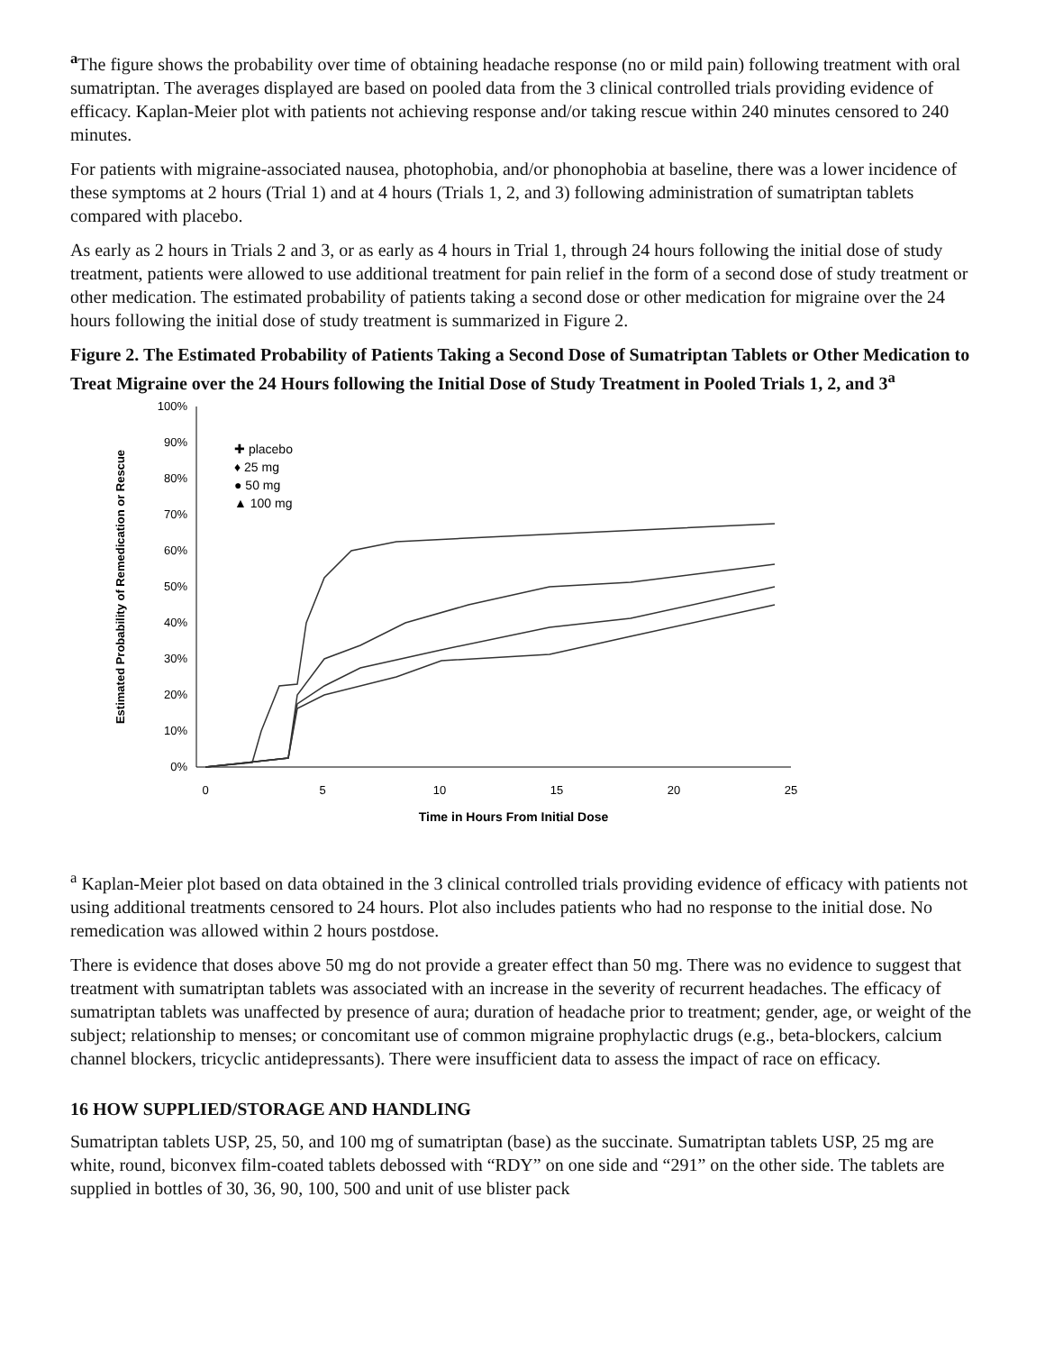<sup>a</sup> The figure shows the probability over time of obtaining headache response (no or mild pain) following treatment with oral sumatriptan. The averages displayed are based on pooled data from the 3 clinical controlled trials providing evidence of efficacy. Kaplan-Meier plot with patients not achieving response and/or taking rescue within 240 minutes censored to 240 minutes.
For patients with migraine-associated nausea, photophobia, and/or phonophobia at baseline, there was a lower incidence of these symptoms at 2 hours (Trial 1) and at 4 hours (Trials 1, 2, and 3) following administration of sumatriptan tablets compared with placebo.
As early as 2 hours in Trials 2 and 3, or as early as 4 hours in Trial 1, through 24 hours following the initial dose of study treatment, patients were allowed to use additional treatment for pain relief in the form of a second dose of study treatment or other medication. The estimated probability of patients taking a second dose or other medication for migraine over the 24 hours following the initial dose of study treatment is summarized in Figure 2.
Figure 2. The Estimated Probability of Patients Taking a Second Dose of Sumatriptan Tablets or Other Medication to Treat Migraine over the 24 Hours following the Initial Dose of Study Treatment in Pooled Trials 1, 2, and 3<sup>a</sup>
Estimated Probability of Remedication or Rescue
100%
90%
80%
70%
60%
50%
40%
30%
20%
10%
0%
0
5
10
15
20
25
Time in Hours From Initial Dose
✚ placebo
♦ 25 mg
● 50 mg
▲ 100 mg
<sup>a</sup> Kaplan-Meier plot based on data obtained in the 3 clinical controlled trials providing evidence of efficacy with patients not using additional treatments censored to 24 hours. Plot also includes patients who had no response to the initial dose. No remedication was allowed within 2 hours postdose.
There is evidence that doses above 50 mg do not provide a greater effect than 50 mg. There was no evidence to suggest that treatment with sumatriptan tablets was associated with an increase in the severity of recurrent headaches. The efficacy of sumatriptan tablets was unaffected by presence of aura; duration of headache prior to treatment; gender, age, or weight of the subject; relationship to menses; or concomitant use of common migraine prophylactic drugs (e.g., beta-blockers, calcium channel blockers, tricyclic antidepressants). There were insufficient data to assess the impact of race on efficacy.
16 HOW SUPPLIED/STORAGE AND HANDLING
Sumatriptan tablets USP, 25, 50, and 100 mg of sumatriptan (base) as the succinate. Sumatriptan tablets USP, 25 mg are white, round, biconvex film-coated tablets debossed with “RDY” on one side and “291” on the other side. The tablets are supplied in bottles of 30, 36, 90, 100, 500 and unit of use blister pack